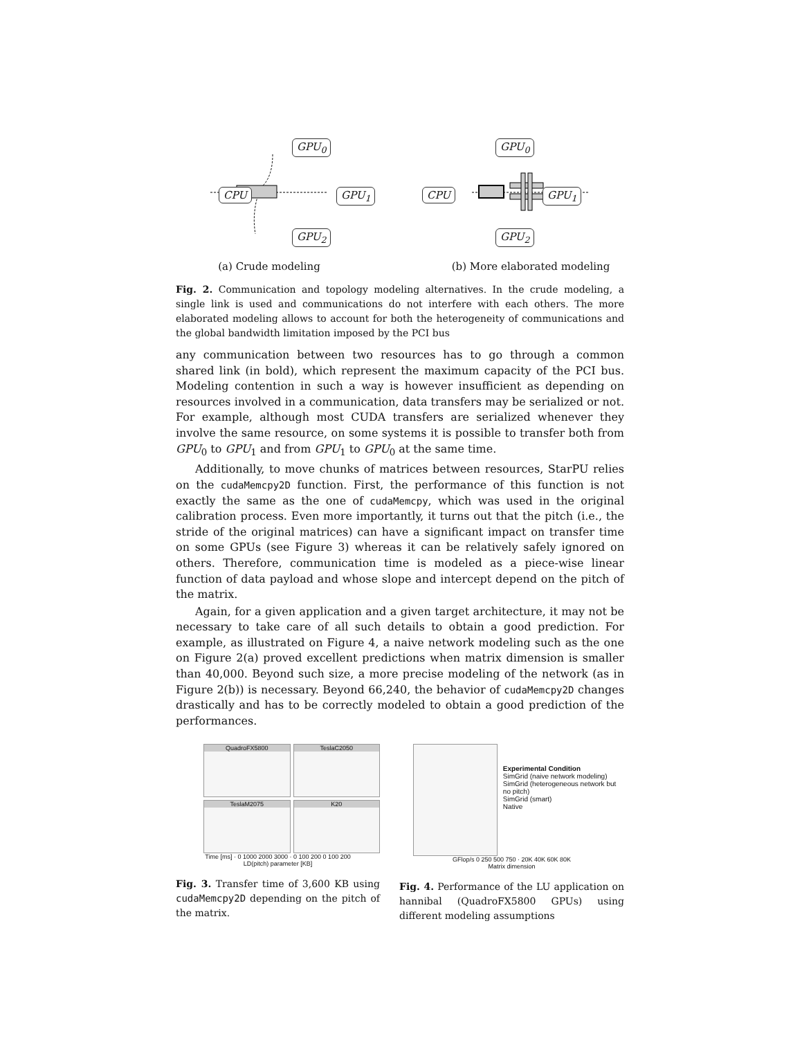(a) Crude modeling (b) More elaborated modeling
GPU<sub>0</sub>
CPU GPU<sub>1</sub>
GPU<sub>2</sub>
GPU<sub>0</sub>
CPU GPU<sub>1</sub>
GPU<sub>2</sub>
Fig. 2. Communication and topology modeling alternatives. In the crude modeling, a single link is used and communications do not interfere with each others. The more elaborated modeling allows to account for both the heterogeneity of communications and the global bandwidth limitation imposed by the PCI bus
any communication between two resources has to go through a common shared link (in bold), which represent the maximum capacity of the PCI bus. Modeling contention in such a way is however insufficient as depending on resources involved in a communication, data transfers may be serialized or not. For example, although most CUDA transfers are serialized whenever they involve the same resource, on some systems it is possible to transfer both from GPU<sub>0</sub> to GPU<sub>1</sub> and from GPU<sub>1</sub> to GPU<sub>0</sub> at the same time.
Additionally, to move chunks of matrices between resources, StarPU relies on the cudaMemcpy2D function. First, the performance of this function is not exactly the same as the one of cudaMemcpy, which was used in the original calibration process. Even more importantly, it turns out that the pitch (i.e., the stride of the original matrices) can have a significant impact on transfer time on some GPUs (see Figure 3) whereas it can be relatively safely ignored on others. Therefore, communication time is modeled as a piece-wise linear function of data payload and whose slope and intercept depend on the pitch of the matrix.
Again, for a given application and a given target architecture, it may not be necessary to take care of all such details to obtain a good prediction. For example, as illustrated on Figure 4, a naive network modeling such as the one on Figure 2(a) proved excellent predictions when matrix dimension is smaller than 40,000. Beyond such size, a more precise modeling of the network (as in Figure 2(b)) is necessary. Beyond 66,240, the behavior of cudaMemcpy2D changes drastically and has to be correctly modeled to obtain a good prediction of the performances.
QuadroFX5800
TeslaC2050
TeslaM2075
K20
Time [ms] · 0 1000 2000 3000 · 0 100 200 0 100 200
LD(pitch) parameter [KB]
Fig. 3. Transfer time of 3,600 KB using cudaMemcpy2D depending on the pitch of the matrix.
Experimental Condition
SimGrid (naive network modeling)
SimGrid (heterogeneous network but no pitch)
SimGrid (smart)
Native
GFlop/s 0 250 500 750 · 20K 40K 60K 80K
Matrix dimension
Fig. 4. Performance of the LU application on hannibal (QuadroFX5800 GPUs) using different modeling assumptions